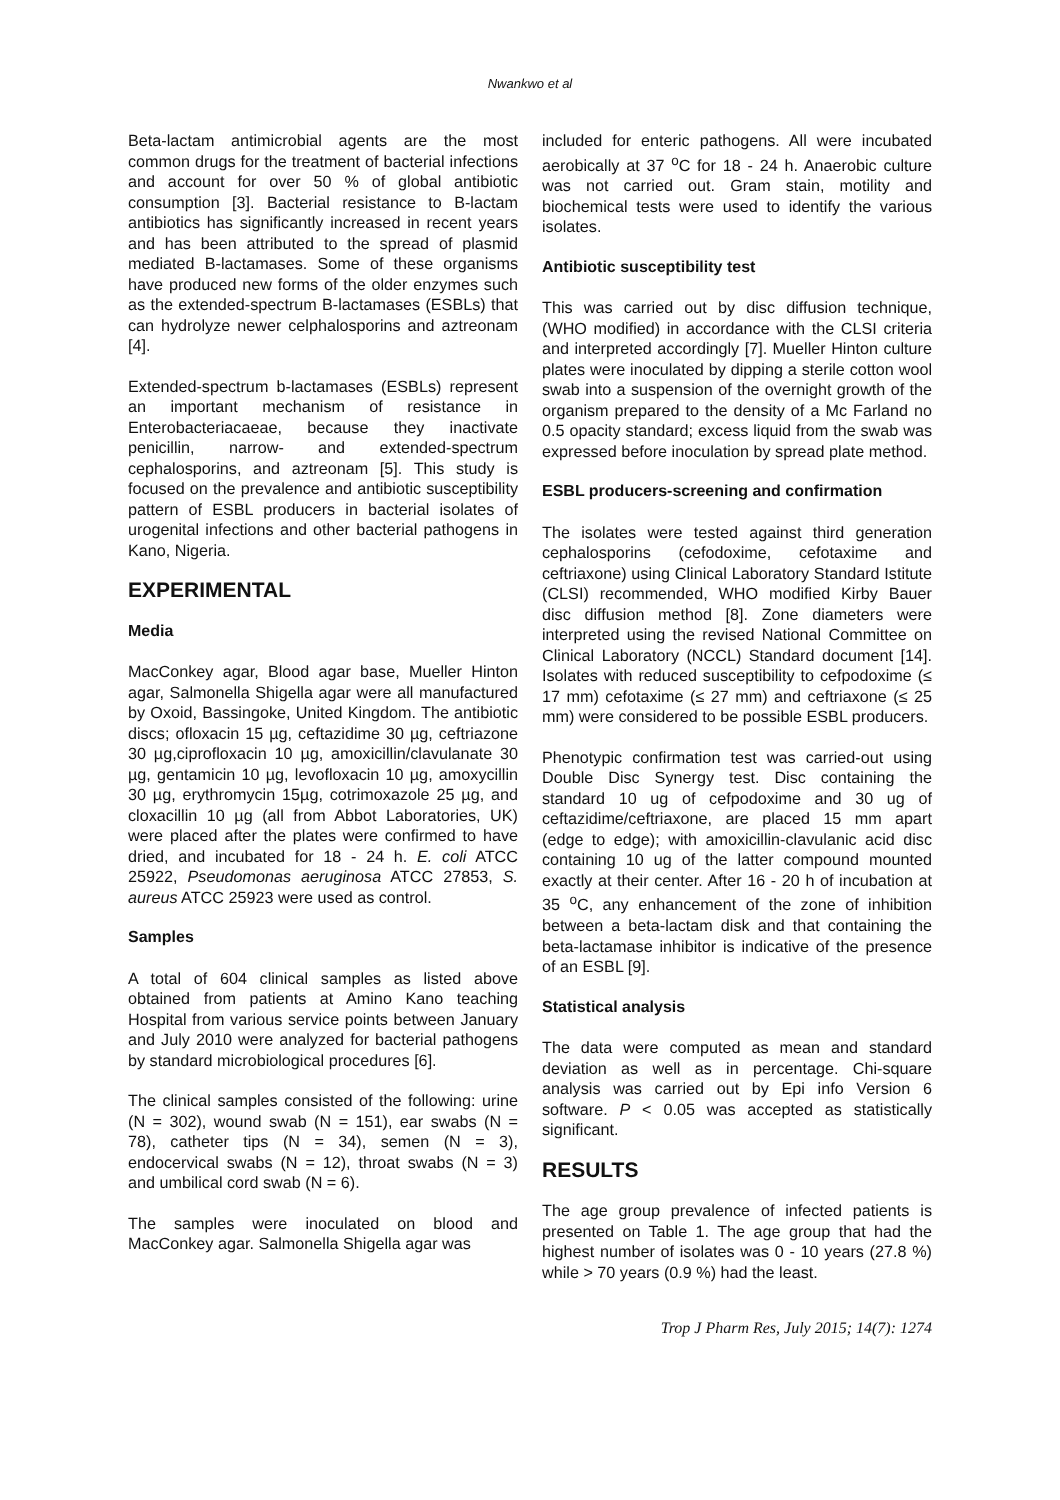Nwankwo et al
Beta-lactam antimicrobial agents are the most common drugs for the treatment of bacterial infections and account for over 50 % of global antibiotic consumption [3]. Bacterial resistance to B-lactam antibiotics has significantly increased in recent years and has been attributed to the spread of plasmid mediated B-lactamases. Some of these organisms have produced new forms of the older enzymes such as the extended-spectrum B-lactamases (ESBLs) that can hydrolyze newer celphalosporins and aztreonam [4].
Extended-spectrum b-lactamases (ESBLs) represent an important mechanism of resistance in Enterobacteriacaeae, because they inactivate penicillin, narrow- and extended-spectrum cephalosporins, and aztreonam [5]. This study is focused on the prevalence and antibiotic susceptibility pattern of ESBL producers in bacterial isolates of urogenital infections and other bacterial pathogens in Kano, Nigeria.
EXPERIMENTAL
Media
MacConkey agar, Blood agar base, Mueller Hinton agar, Salmonella Shigella agar were all manufactured by Oxoid, Bassingoke, United Kingdom. The antibiotic discs; ofloxacin 15 µg, ceftazidime 30 µg, ceftriazone 30 µg,ciprofloxacin 10 µg, amoxicillin/clavulanate 30 µg, gentamicin 10 µg, levofloxacin 10 µg, amoxycillin 30 µg, erythromycin 15µg, cotrimoxazole 25 µg, and cloxacillin 10 µg (all from Abbot Laboratories, UK) were placed after the plates were confirmed to have dried, and incubated for 18 - 24 h. E. coli ATCC 25922, Pseudomonas aeruginosa ATCC 27853, S. aureus ATCC 25923 were used as control.
Samples
A total of 604 clinical samples as listed above obtained from patients at Amino Kano teaching Hospital from various service points between January and July 2010 were analyzed for bacterial pathogens by standard microbiological procedures [6].
The clinical samples consisted of the following: urine (N = 302), wound swab (N = 151), ear swabs (N = 78), catheter tips (N = 34), semen (N = 3), endocervical swabs (N = 12), throat swabs (N = 3) and umbilical cord swab (N = 6).
The samples were inoculated on blood and MacConkey agar. Salmonella Shigella agar was
included for enteric pathogens. All were incubated aerobically at 37 <sup>o</sup>C for 18 - 24 h. Anaerobic culture was not carried out. Gram stain, motility and biochemical tests were used to identify the various isolates.
Antibiotic susceptibility test
This was carried out by disc diffusion technique, (WHO modified) in accordance with the CLSI criteria and interpreted accordingly [7]. Mueller Hinton culture plates were inoculated by dipping a sterile cotton wool swab into a suspension of the overnight growth of the organism prepared to the density of a Mc Farland no 0.5 opacity standard; excess liquid from the swab was expressed before inoculation by spread plate method.
ESBL producers-screening and confirmation
The isolates were tested against third generation cephalosporins (cefodoxime, cefotaxime and ceftriaxone) using Clinical Laboratory Standard Istitute (CLSI) recommended, WHO modified Kirby Bauer disc diffusion method [8]. Zone diameters were interpreted using the revised National Committee on Clinical Laboratory (NCCL) Standard document [14]. Isolates with reduced susceptibility to cefpodoxime (≤ 17 mm) cefotaxime (≤ 27 mm) and ceftriaxone (≤ 25 mm) were considered to be possible ESBL producers.
Phenotypic confirmation test was carried-out using Double Disc Synergy test. Disc containing the standard 10 ug of cefpodoxime and 30 ug of ceftazidime/ceftriaxone, are placed 15 mm apart (edge to edge); with amoxicillin-clavulanic acid disc containing 10 ug of the latter compound mounted exactly at their center. After 16 - 20 h of incubation at 35 <sup>o</sup>C, any enhancement of the zone of inhibition between a beta-lactam disk and that containing the beta-lactamase inhibitor is indicative of the presence of an ESBL [9].
Statistical analysis
The data were computed as mean and standard deviation as well as in percentage. Chi-square analysis was carried out by Epi info Version 6 software. P < 0.05 was accepted as statistically significant.
RESULTS
The age group prevalence of infected patients is presented on Table 1. The age group that had the highest number of isolates was 0 - 10 years (27.8 %) while > 70 years (0.9 %) had the least.
Trop J Pharm Res, July 2015; 14(7): 1274